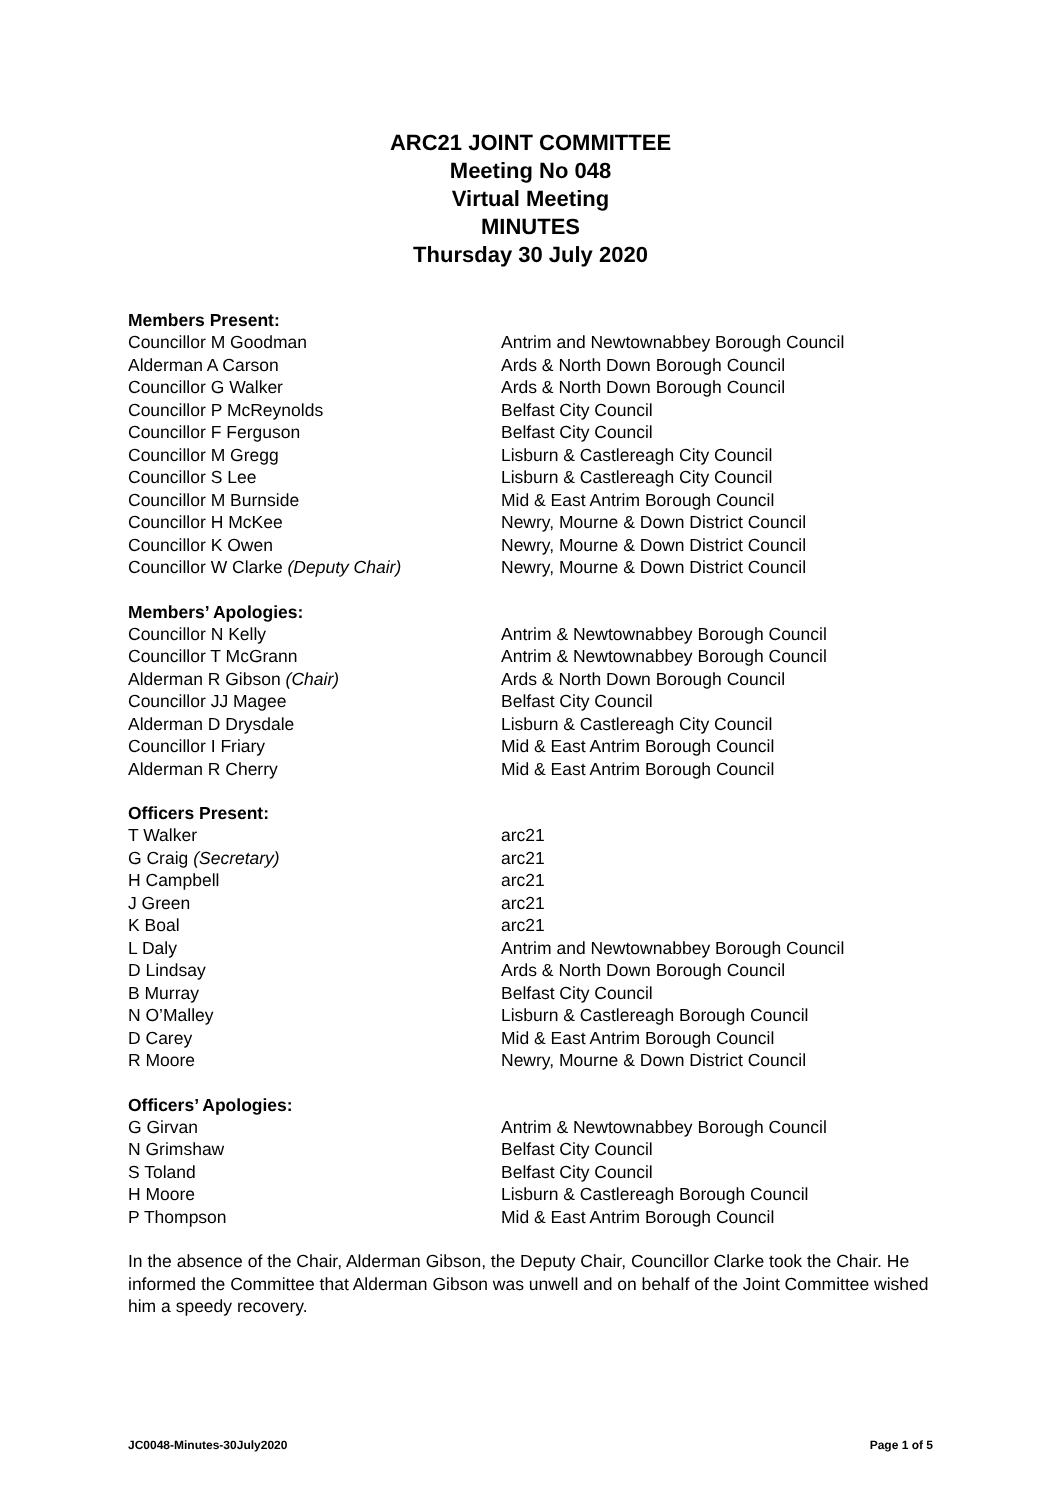ARC21 JOINT COMMITTEE
Meeting No 048
Virtual Meeting
MINUTES
Thursday 30 July 2020
Members Present:
| Councillor M Goodman | Antrim and Newtownabbey Borough Council |
| Alderman A Carson | Ards & North Down Borough Council |
| Councillor G Walker | Ards & North Down Borough Council |
| Councillor P McReynolds | Belfast City Council |
| Councillor F Ferguson | Belfast City Council |
| Councillor M Gregg | Lisburn & Castlereagh City Council |
| Councillor S Lee | Lisburn & Castlereagh City Council |
| Councillor M Burnside | Mid & East Antrim Borough Council |
| Councillor H McKee | Newry, Mourne & Down District Council |
| Councillor K Owen | Newry, Mourne & Down District Council |
| Councillor W Clarke (Deputy Chair) | Newry, Mourne & Down District Council |
Members’ Apologies:
| Councillor N Kelly | Antrim & Newtownabbey Borough Council |
| Councillor T McGrann | Antrim & Newtownabbey Borough Council |
| Alderman R Gibson (Chair) | Ards & North Down Borough Council |
| Councillor JJ Magee | Belfast City Council |
| Alderman D Drysdale | Lisburn & Castlereagh City Council |
| Councillor I Friary | Mid & East Antrim Borough Council |
| Alderman R Cherry | Mid & East Antrim Borough Council |
Officers Present:
| T Walker | arc21 |
| G Craig (Secretary) | arc21 |
| H Campbell | arc21 |
| J Green | arc21 |
| K Boal | arc21 |
| L Daly | Antrim and Newtownabbey Borough Council |
| D Lindsay | Ards & North Down Borough Council |
| B Murray | Belfast City Council |
| N O’Malley | Lisburn & Castlereagh Borough Council |
| D Carey | Mid & East Antrim Borough Council |
| R Moore | Newry, Mourne & Down District Council |
Officers’ Apologies:
| G Girvan | Antrim & Newtownabbey Borough Council |
| N Grimshaw | Belfast City Council |
| S Toland | Belfast City Council |
| H Moore | Lisburn & Castlereagh Borough Council |
| P Thompson | Mid & East Antrim Borough Council |
In the absence of the Chair, Alderman Gibson, the Deputy Chair, Councillor Clarke took the Chair. He informed the Committee that Alderman Gibson was unwell and on behalf of the Joint Committee wished him a speedy recovery.
JC0048-Minutes-30July2020 Page 1 of 5